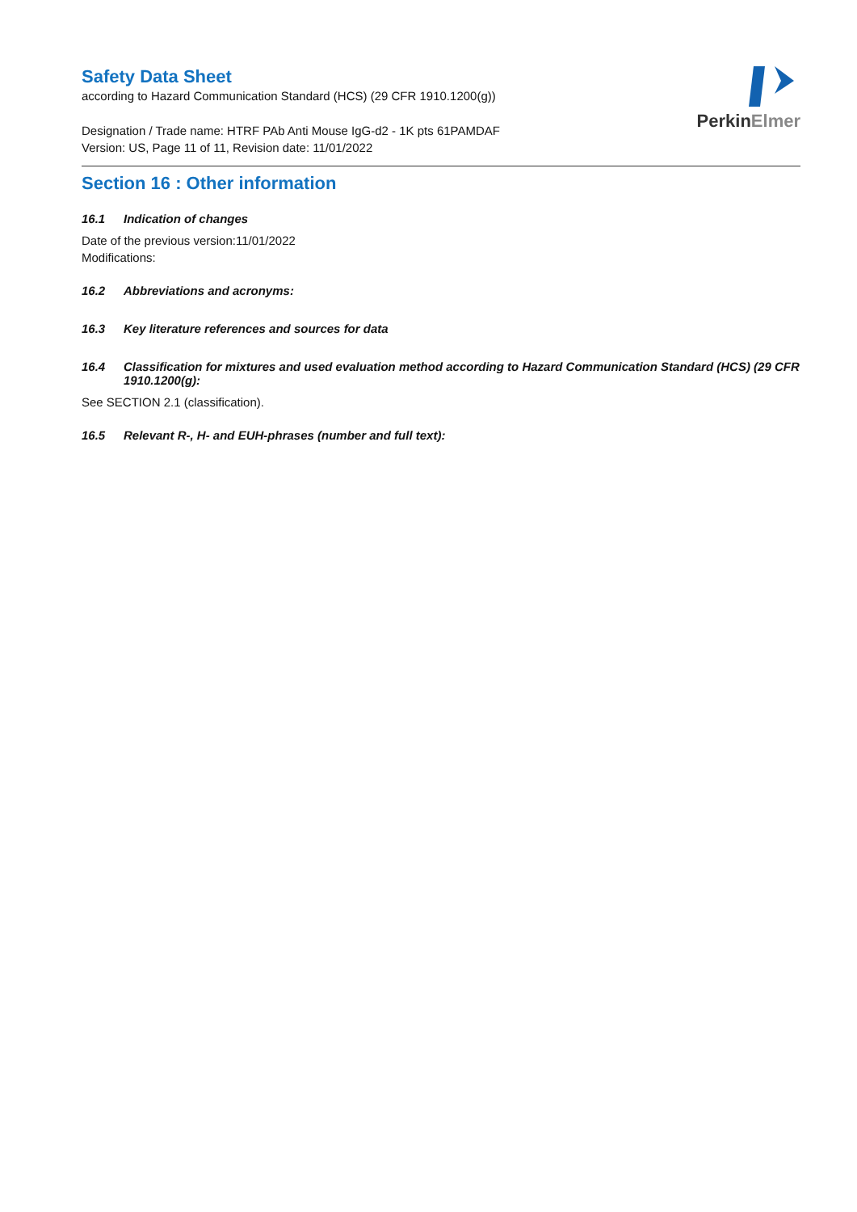Safety Data Sheet
according to Hazard Communication Standard (HCS) (29 CFR 1910.1200(g))
Designation / Trade name: HTRF PAb Anti Mouse IgG-d2 - 1K pts 61PAMDAF
Version: US, Page 11 of 11, Revision date: 11/01/2022
PerkinElmer
Section 16 : Other information
16.1 Indication of changes
Date of the previous version:11/01/2022
Modifications:
16.2 Abbreviations and acronyms:
16.3 Key literature references and sources for data
16.4 Classification for mixtures and used evaluation method according to Hazard Communication Standard (HCS) (29 CFR 1910.1200(g):
See SECTION 2.1 (classification).
16.5 Relevant R-, H- and EUH-phrases (number and full text):